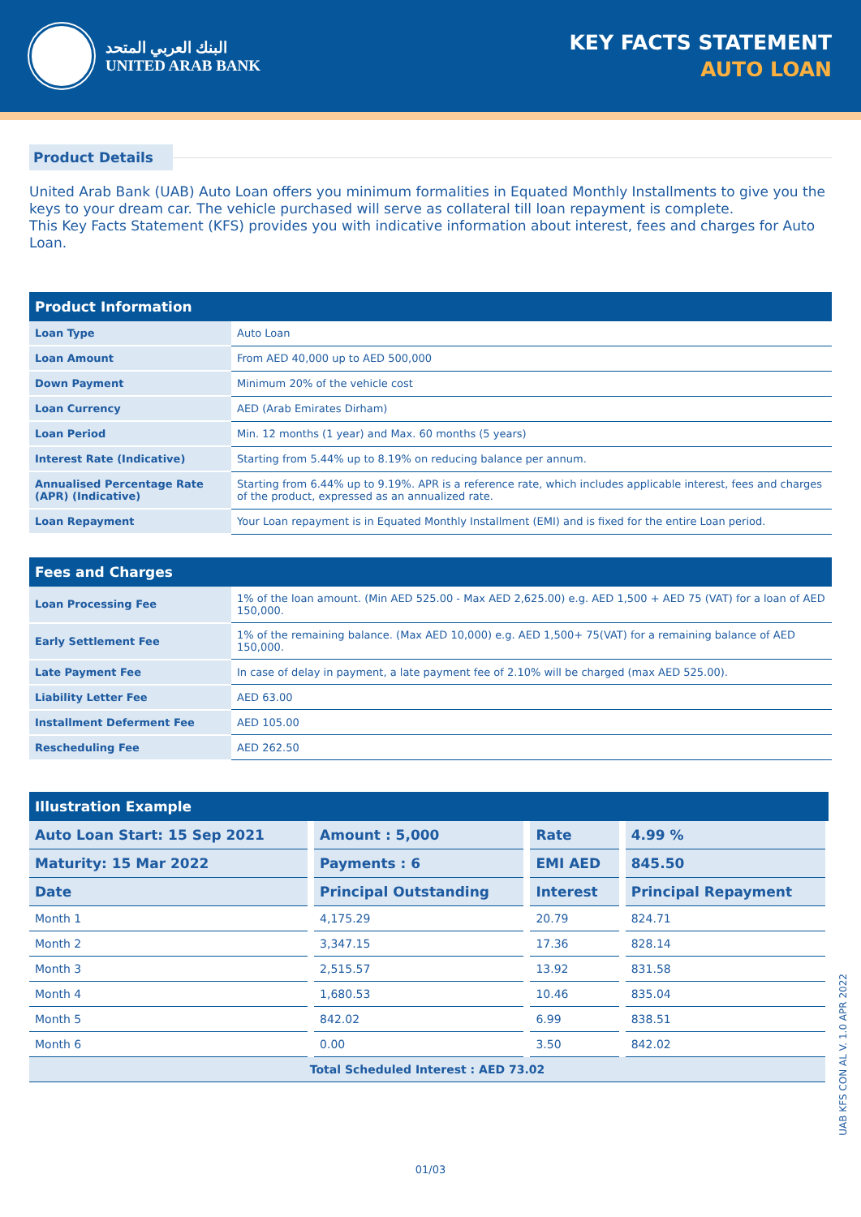البنك العربي المتحد
UNITED ARAB BANK
KEY FACTS STATEMENT
AUTO LOAN
Product Details
United Arab Bank (UAB) Auto Loan offers you minimum formalities in Equated Monthly Installments to give you the keys to your dream car. The vehicle purchased will serve as collateral till loan repayment is complete.
This Key Facts Statement (KFS) provides you with indicative information about interest, fees and charges for Auto Loan.
| Product Information | |
| --- | --- |
| Loan Type | Auto Loan |
| Loan Amount | From AED 40,000 up to AED 500,000 |
| Down Payment | Minimum 20% of the vehicle cost |
| Loan Currency | AED (Arab Emirates Dirham) |
| Loan Period | Min. 12 months (1 year) and Max. 60 months (5 years) |
| Interest Rate (Indicative) | Starting from 5.44% up to 8.19% on reducing balance per annum. |
| Annualised Percentage Rate (APR) (Indicative) | Starting from 6.44% up to 9.19%. APR is a reference rate, which includes applicable interest, fees and charges of the product, expressed as an annualized rate. |
| Loan Repayment | Your Loan repayment is in Equated Monthly Installment (EMI) and is fixed for the entire Loan period. |
| Fees and Charges | |
| --- | --- |
| Loan Processing Fee | 1% of the loan amount. (Min AED 525.00 - Max AED 2,625.00) e.g. AED 1,500 + AED 75 (VAT) for a loan of AED 150,000. |
| Early Settlement Fee | 1% of the remaining balance. (Max AED 10,000) e.g. AED 1,500+ 75(VAT) for a remaining balance of AED 150,000. |
| Late Payment Fee | In case of delay in payment, a late payment fee of 2.10% will be charged (max AED 525.00). |
| Liability Letter Fee | AED 63.00 |
| Installment Deferment Fee | AED 105.00 |
| Rescheduling Fee | AED 262.50 |
| Illustration Example | | | |
| --- | --- | --- | --- |
| Auto Loan Start: 15 Sep 2021 | Amount : 5,000 | Rate | 4.99 % |
| Maturity: 15 Mar 2022 | Payments : 6 | EMI AED | 845.50 |
| Date | Principal Outstanding | Interest | Principal Repayment |
| Month 1 | 4,175.29 | 20.79 | 824.71 |
| Month 2 | 3,347.15 | 17.36 | 828.14 |
| Month 3 | 2,515.57 | 13.92 | 831.58 |
| Month 4 | 1,680.53 | 10.46 | 835.04 |
| Month 5 | 842.02 | 6.99 | 838.51 |
| Month 6 | 0.00 | 3.50 | 842.02 |
| Total Scheduled Interest : AED 73.02 | | | |
01/03
UAB KFS CON AL V. 1.0 APR 2022